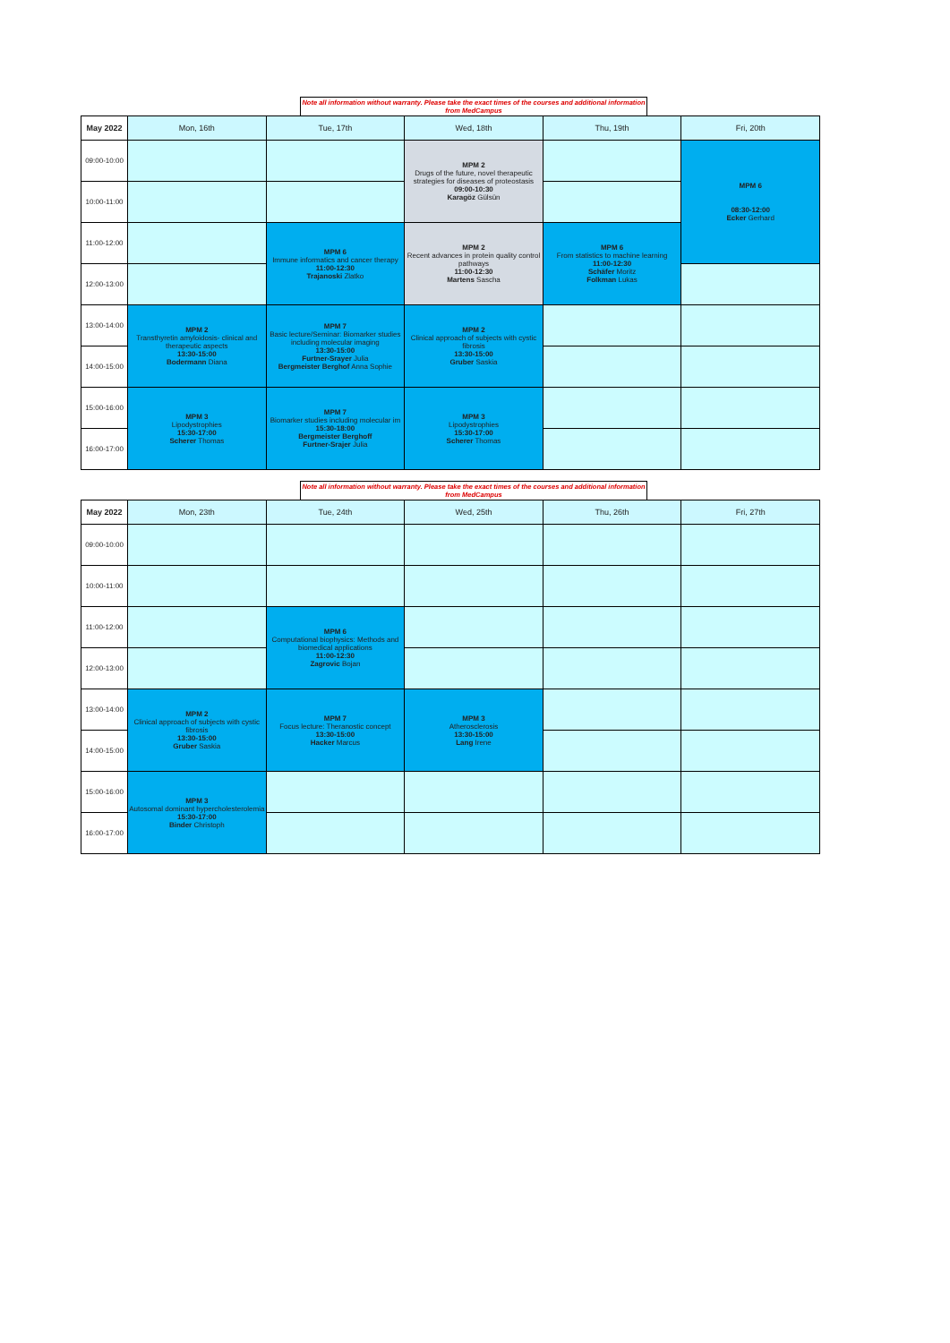Note all information without warranty. Please take the exact times of the courses and additional information from MedCampus
| May 2022 | Mon, 16th | Tue, 17th | Wed, 18th | Thu, 19th | Fri, 20th |
| --- | --- | --- | --- | --- | --- |
| 09:00-10:00 | | | MPM 2 Drugs of the future, novel therapeutic strategies for diseases of proteostasis 09:00-10:30 Karagöz Gülsün | | MPM 6 08:30-12:00 Ecker Gerhard |
| 10:00-11:00 | | | | | |
| 11:00-12:00 | | MPM 6 Immune informatics and cancer therapy 11:00-12:30 Trajanoski Zlatko | MPM 2 Recent advances in protein quality control pathways 11:00-12:30 Martens Sascha | MPM 6 From statistics to machine learning 11:00-12:30 Schäfer Moritz Folkman Lukas | |
| 12:00-13:00 | | | | | |
| 13:00-14:00 | MPM 2 Transthyretin amyloidosis- clinical and therapeutic aspects 13:30-15:00 Bodermann Diana | MPM 7 Basic lecture/Seminar: Biomarker studies including molecular imaging 13:30-15:00 Furtner-Srayer Julia Bergmeister Berghof Anna Sophie | MPM 2 Clinical approach of subjects with cystic fibrosis 13:30-15:00 Gruber Saskia | | |
| 14:00-15:00 | | | | | |
| 15:00-16:00 | MPM 3 Lipodystrophies 15:30-17:00 Scherer Thomas | MPM 7 Biomarker studies including molecular im 15:30-18:00 Bergmeister Berghoff Furtner-Srajer Julia | MPM 3 Lipodystrophies 15:30-17:00 Scherer Thomas | | |
| 16:00-17:00 | | | | | |
Note all information without warranty. Please take the exact times of the courses and additional information from MedCampus
| May 2022 | Mon, 23th | Tue, 24th | Wed, 25th | Thu, 26th | Fri, 27th |
| --- | --- | --- | --- | --- | --- |
| 09:00-10:00 | | | | | |
| 10:00-11:00 | | | | | |
| 11:00-12:00 | | MPM 6 Computational biophysics: Methods and biomedical applications 11:00-12:30 Zagrovic Bojan | | | |
| 12:00-13:00 | | | | | |
| 13:00-14:00 | MPM 2 Clinical approach of subjects with cystic fibrosis 13:30-15:00 Gruber Saskia | MPM 7 Focus lecture: Theranostic concept 13:30-15:00 Hacker Marcus | MPM 3 Atherosclerosis 13:30-15:00 Lang Irene | | |
| 14:00-15:00 | | | | | |
| 15:00-16:00 | MPM 3 Autosomal dominant hypercholesterolemia 15:30-17:00 Binder Christoph | | | | |
| 16:00-17:00 | | | | | |